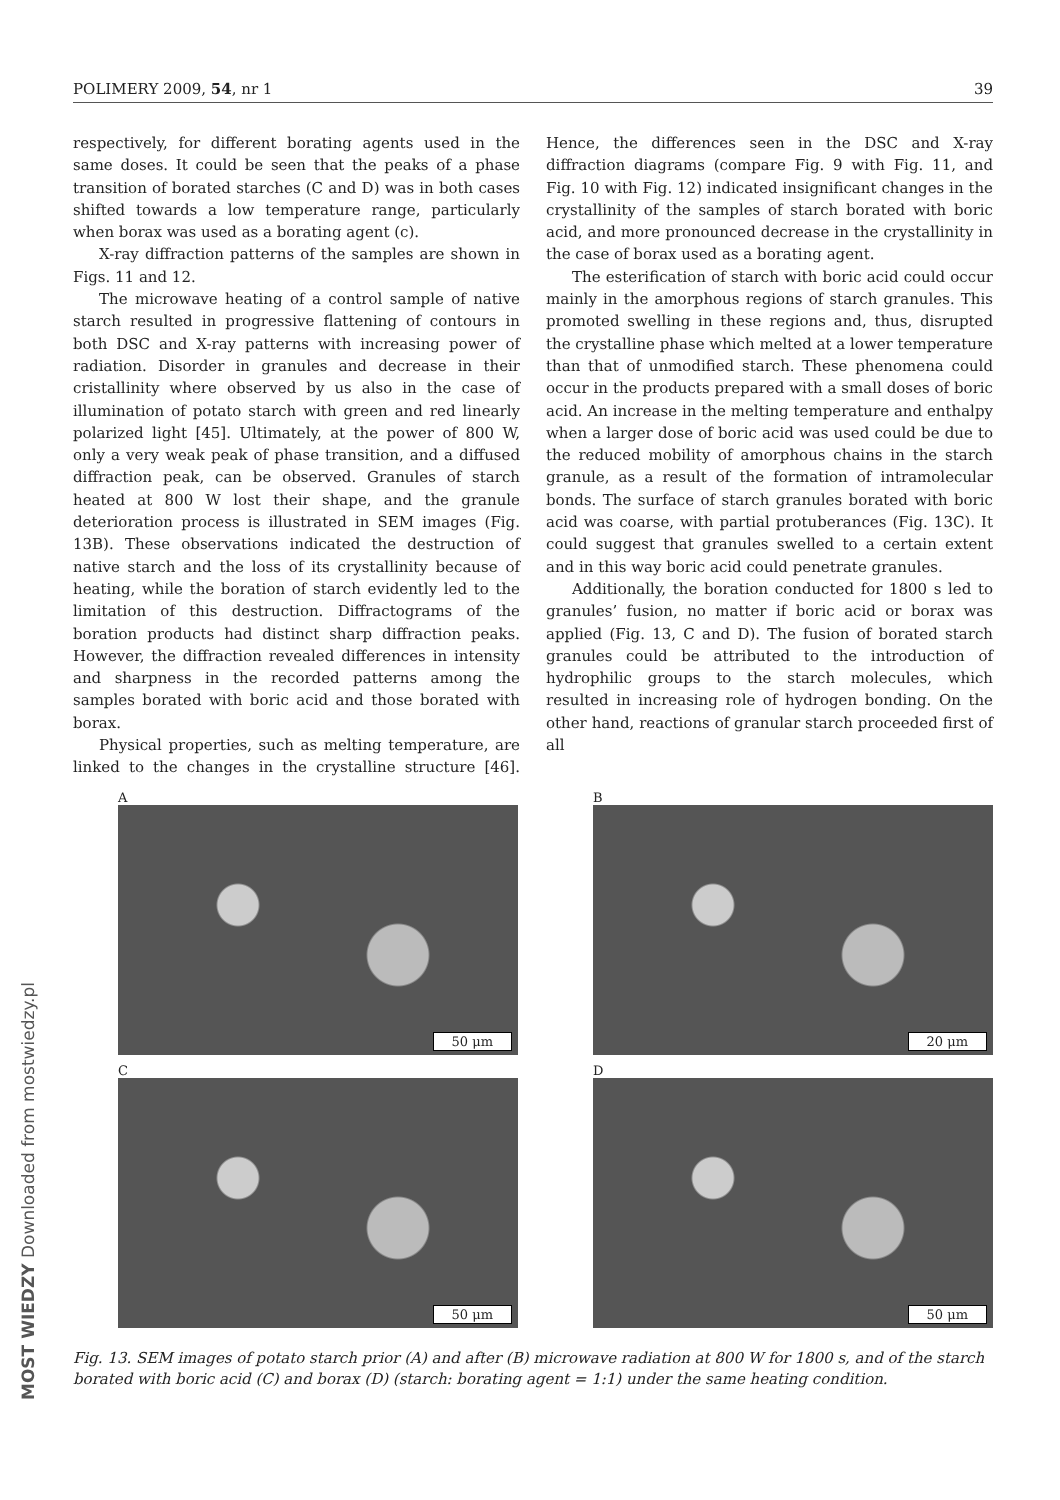POLIMERY 2009, 54, nr 1 39
respectively, for different borating agents used in the same doses. It could be seen that the peaks of a phase transition of borated starches (C and D) was in both cases shifted towards a low temperature range, particularly when borax was used as a borating agent (c).
X-ray diffraction patterns of the samples are shown in Figs. 11 and 12.
The microwave heating of a control sample of native starch resulted in progressive flattening of contours in both DSC and X-ray patterns with increasing power of radiation. Disorder in granules and decrease in their cristallinity where observed by us also in the case of illumination of potato starch with green and red linearly polarized light [45]. Ultimately, at the power of 800 W, only a very weak peak of phase transition, and a diffused diffraction peak, can be observed. Granules of starch heated at 800 W lost their shape, and the granule deterioration process is illustrated in SEM images (Fig. 13B). These observations indicated the destruction of native starch and the loss of its crystallinity because of heating, while the boration of starch evidently led to the limitation of this destruction. Diffractograms of the boration products had distinct sharp diffraction peaks. However, the diffraction revealed differences in intensity and sharpness in the recorded patterns among the samples borated with boric acid and those borated with borax.
Physical properties, such as melting temperature, are linked to the changes in the crystalline structure [46]. Hence, the differences seen in the DSC and X-ray diffraction diagrams (compare Fig. 9 with Fig. 11, and Fig. 10 with Fig. 12) indicated insignificant changes in the crystallinity of the samples of starch borated with boric acid, and more pronounced decrease in the crystallinity in the case of borax used as a borating agent.
The esterification of starch with boric acid could occur mainly in the amorphous regions of starch granules. This promoted swelling in these regions and, thus, disrupted the crystalline phase which melted at a lower temperature than that of unmodified starch. These phenomena could occur in the products prepared with a small doses of boric acid. An increase in the melting temperature and enthalpy when a larger dose of boric acid was used could be due to the reduced mobility of amorphous chains in the starch granule, as a result of the formation of intramolecular bonds. The surface of starch granules borated with boric acid was coarse, with partial protuberances (Fig. 13C). It could suggest that granules swelled to a certain extent and in this way boric acid could penetrate granules.
Additionally, the boration conducted for 1800 s led to granules’ fusion, no matter if boric acid or borax was applied (Fig. 13, C and D). The fusion of borated starch granules could be attributed to the introduction of hydrophilic groups to the starch molecules, which resulted in increasing role of hydrogen bonding. On the other hand, reactions of granular starch proceeded first of all
A
50 μm
B
20 μm
C
50 μm
D
50 μm
Fig. 13. SEM images of potato starch prior (A) and after (B) microwave radiation at 800 W for 1800 s, and of the starch borated with boric acid (C) and borax (D) (starch: borating agent = 1:1) under the same heating condition.
MOST WIEDZY Downloaded from mostwiedzy.pl